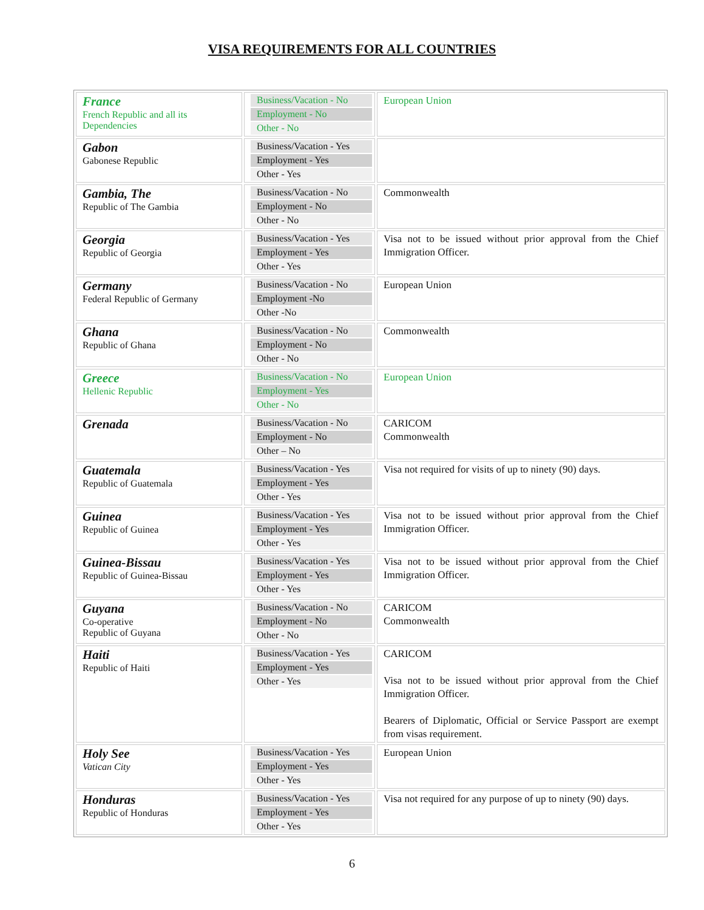VISA REQUIREMENTS FOR ALL COUNTRIES
| France French Republic and all its Dependencies | Business/Vacation - No Employment - No Other - No | European Union |
| Gabon Gabonese Republic | Business/Vacation - Yes Employment - Yes Other - Yes | |
| Gambia, The Republic of The Gambia | Business/Vacation - No Employment - No Other - No | Commonwealth |
| Georgia Republic of Georgia | Business/Vacation - Yes Employment - Yes Other - Yes | Visa not to be issued without prior approval from the Chief Immigration Officer. |
| Germany Federal Republic of Germany | Business/Vacation - No Employment -No Other -No | European Union |
| Ghana Republic of Ghana | Business/Vacation - No Employment - No Other - No | Commonwealth |
| Greece Hellenic Republic | Business/Vacation - No Employment - Yes Other - No | European Union |
| Grenada | Business/Vacation - No Employment - No Other – No | CARICOM Commonwealth |
| Guatemala Republic of Guatemala | Business/Vacation - Yes Employment - Yes Other - Yes | Visa not required for visits of up to ninety (90) days. |
| Guinea Republic of Guinea | Business/Vacation - Yes Employment - Yes Other - Yes | Visa not to be issued without prior approval from the Chief Immigration Officer. |
| Guinea-Bissau Republic of Guinea-Bissau | Business/Vacation - Yes Employment - Yes Other - Yes | Visa not to be issued without prior approval from the Chief Immigration Officer. |
| Guyana Co-operative Republic of Guyana | Business/Vacation - No Employment - No Other - No | CARICOM Commonwealth |
| Haiti Republic of Haiti | Business/Vacation - Yes Employment - Yes Other - Yes | CARICOM Visa not to be issued without prior approval from the Chief Immigration Officer. Bearers of Diplomatic, Official or Service Passport are exempt from visas requirement. |
| Holy See Vatican City | Business/Vacation - Yes Employment - Yes Other - Yes | European Union |
| Honduras Republic of Honduras | Business/Vacation - Yes Employment - Yes Other - Yes | Visa not required for any purpose of up to ninety (90) days. |
6